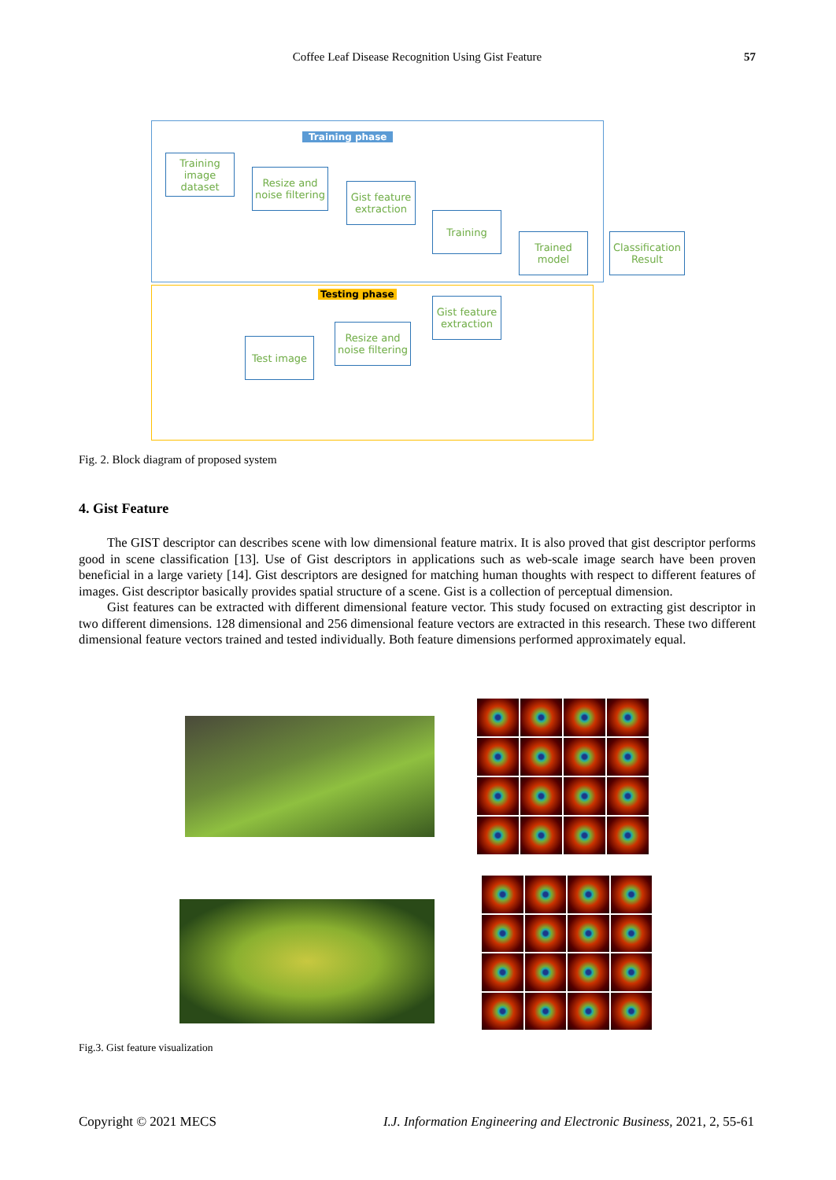Coffee Leaf Disease Recognition Using Gist Feature 57
Training phase
Testing phase
Training image dataset
Resize and noise filtering
Gist feature extraction
Training
Trained model
Classification Result
Gist feature extraction
Resize and noise filtering
Test image
Fig. 2. Block diagram of proposed system
4. Gist Feature
The GIST descriptor can describes scene with low dimensional feature matrix. It is also proved that gist descriptor performs good in scene classification [13]. Use of Gist descriptors in applications such as web-scale image search have been proven beneficial in a large variety [14]. Gist descriptors are designed for matching human thoughts with respect to different features of images. Gist descriptor basically provides spatial structure of a scene. Gist is a collection of perceptual dimension.
Gist features can be extracted with different dimensional feature vector. This study focused on extracting gist descriptor in two different dimensions. 128 dimensional and 256 dimensional feature vectors are extracted in this research. These two different dimensional feature vectors trained and tested individually. Both feature dimensions performed approximately equal.
Fig.3. Gist feature visualization
Copyright © 2021 MECS
I.J. Information Engineering and Electronic Business, 2021, 2, 55-61